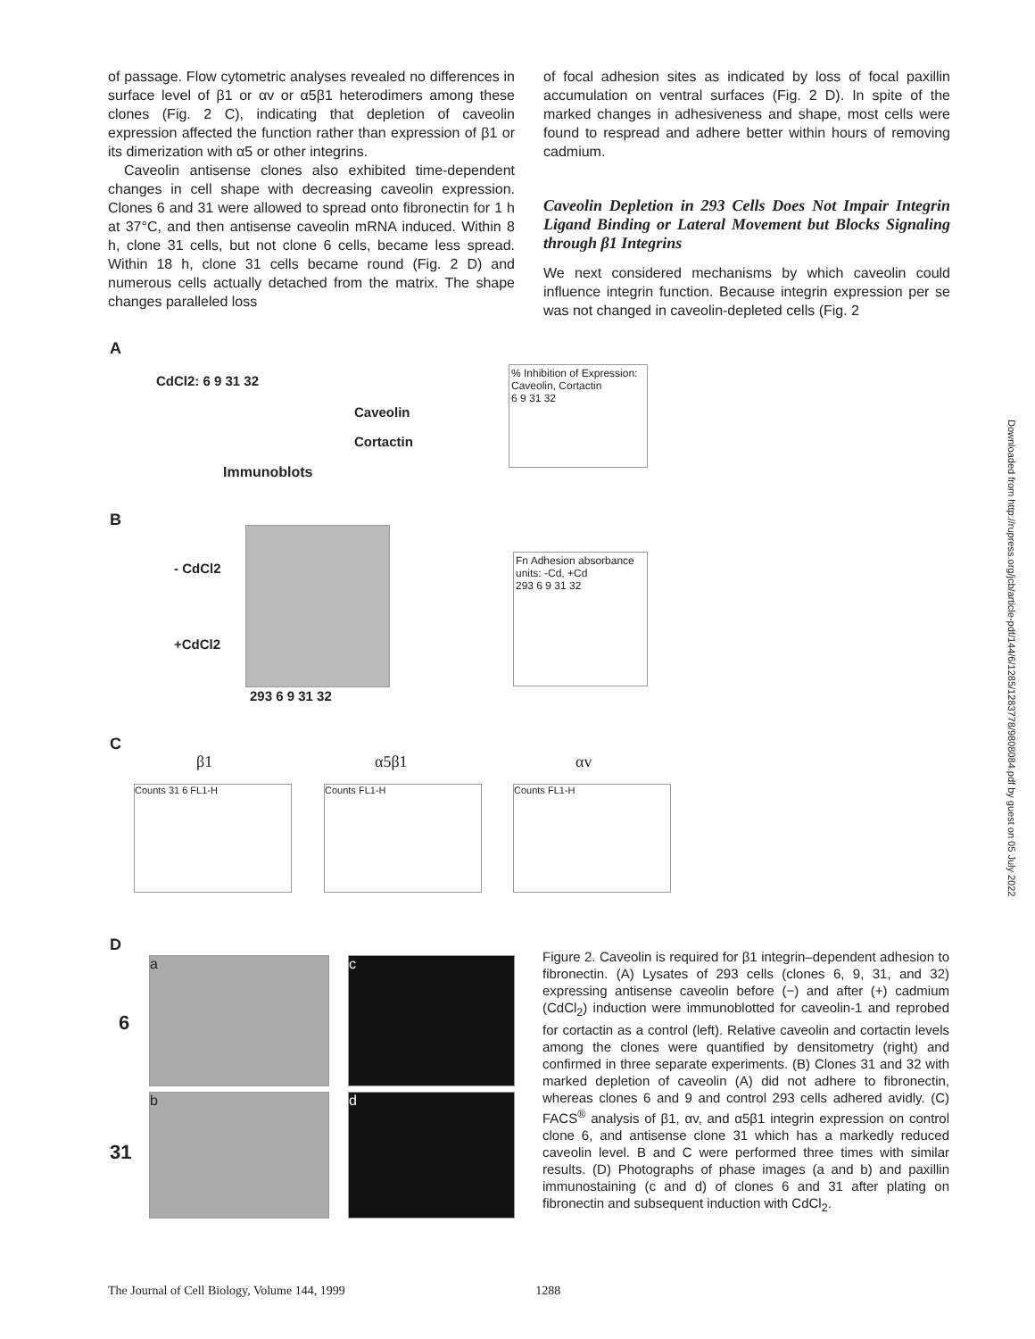of passage. Flow cytometric analyses revealed no differences in surface level of β1 or αv or α5β1 heterodimers among these clones (Fig. 2 C), indicating that depletion of caveolin expression affected the function rather than expression of β1 or its dimerization with α5 or other integrins.
Caveolin antisense clones also exhibited time-dependent changes in cell shape with decreasing caveolin expression. Clones 6 and 31 were allowed to spread onto fibronectin for 1 h at 37°C, and then antisense caveolin mRNA induced. Within 8 h, clone 31 cells, but not clone 6 cells, became less spread. Within 18 h, clone 31 cells became round (Fig. 2 D) and numerous cells actually detached from the matrix. The shape changes paralleled loss
of focal adhesion sites as indicated by loss of focal paxillin accumulation on ventral surfaces (Fig. 2 D). In spite of the marked changes in adhesiveness and shape, most cells were found to respread and adhere better within hours of removing cadmium.
Caveolin Depletion in 293 Cells Does Not Impair Integrin Ligand Binding or Lateral Movement but Blocks Signaling through β1 Integrins
We next considered mechanisms by which caveolin could influence integrin function. Because integrin expression per se was not changed in caveolin-depleted cells (Fig. 2
A
CdCl2: 6 9 31 32
Caveolin
Cortactin
Immunoblots
% Inhibition of Expression: Caveolin, Cortactin
6 9 31 32
B
- CdCl2
+CdCl2
293 6 9 31 32
Fn Adhesion absorbance units: -Cd, +Cd
293 6 9 31 32
C
β1 α5β1 αv
Counts 31 6 FL1-H Counts FL1-H Counts FL1-H
D
6
31
a c
b d
Figure 2. Caveolin is required for β1 integrin–dependent adhesion to fibronectin. (A) Lysates of 293 cells (clones 6, 9, 31, and 32) expressing antisense caveolin before (−) and after (+) cadmium (CdCl<sub>2</sub>) induction were immunoblotted for caveolin-1 and reprobed for cortactin as a control (left). Relative caveolin and cortactin levels among the clones were quantified by densitometry (right) and confirmed in three separate experiments. (B) Clones 31 and 32 with marked depletion of caveolin (A) did not adhere to fibronectin, whereas clones 6 and 9 and control 293 cells adhered avidly. (C) FACS<sup>®</sup> analysis of β1, αv, and α5β1 integrin expression on control clone 6, and antisense clone 31 which has a markedly reduced caveolin level. B and C were performed three times with similar results. (D) Photographs of phase images (a and b) and paxillin immunostaining (c and d) of clones 6 and 31 after plating on fibronectin and subsequent induction with CdCl<sub>2</sub>.
The Journal of Cell Biology, Volume 144, 1999 1288
Downloaded from http://rupress.org/jcb/article-pdf/144/6/1285/1283778/9808084.pdf by guest on 05 July 2022